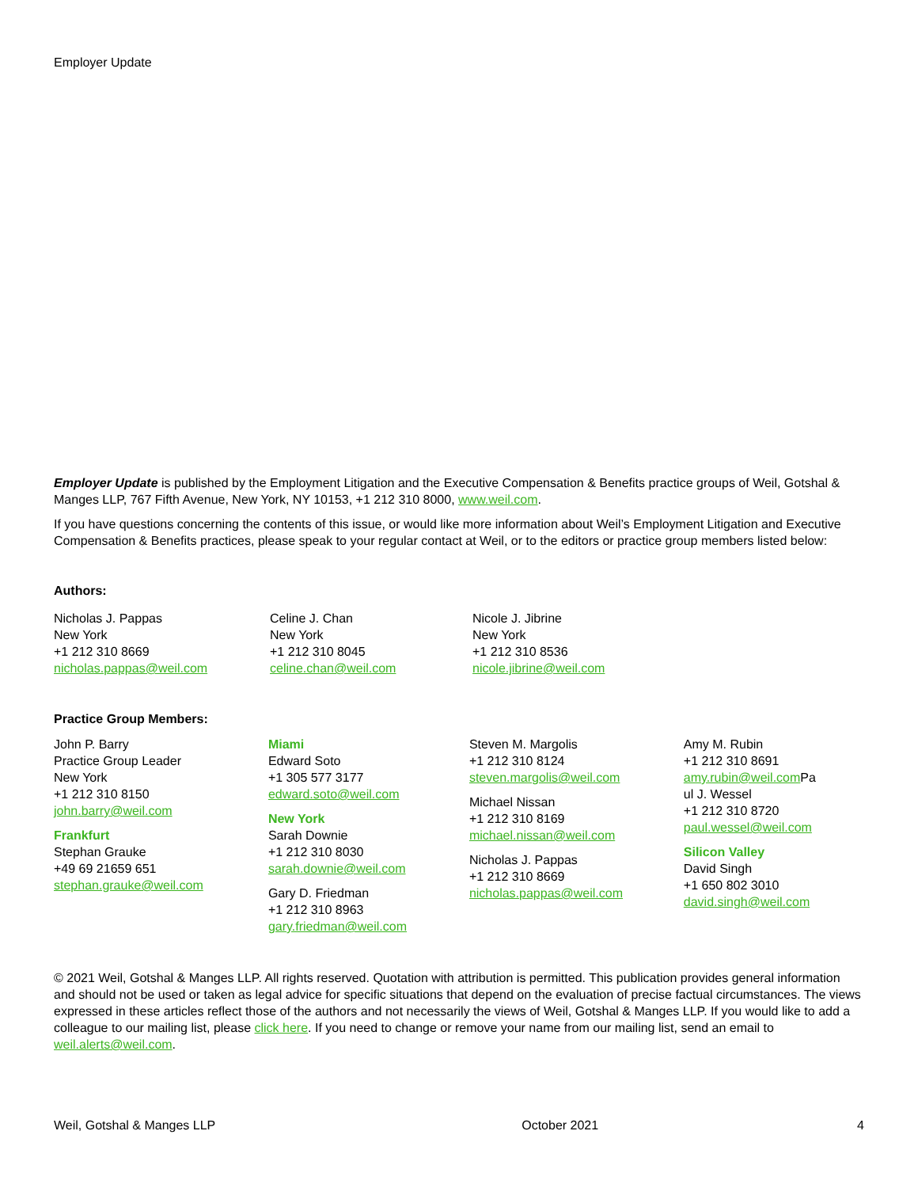Employer Update
Employer Update is published by the Employment Litigation and the Executive Compensation & Benefits practice groups of Weil, Gotshal & Manges LLP, 767 Fifth Avenue, New York, NY 10153, +1 212 310 8000, www.weil.com.
If you have questions concerning the contents of this issue, or would like more information about Weil’s Employment Litigation and Executive Compensation & Benefits practices, please speak to your regular contact at Weil, or to the editors or practice group members listed below:
Authors:
Nicholas J. Pappas
New York
+1 212 310 8669
nicholas.pappas@weil.com
Celine J. Chan
New York
+1 212 310 8045
celine.chan@weil.com
Nicole J. Jibrine
New York
+1 212 310 8536
nicole.jibrine@weil.com
Practice Group Members:
John P. Barry
Practice Group Leader
New York
+1 212 310 8150
john.barry@weil.com
Frankfurt
Stephan Grauke
+49 69 21659 651
stephan.grauke@weil.com
Miami
Edward Soto
+1 305 577 3177
edward.soto@weil.com
New York
Sarah Downie
+1 212 310 8030
sarah.downie@weil.com
Gary D. Friedman
+1 212 310 8963
gary.friedman@weil.com
Steven M. Margolis
+1 212 310 8124
steven.margolis@weil.com
Michael Nissan
+1 212 310 8169
michael.nissan@weil.com
Nicholas J. Pappas
+1 212 310 8669
nicholas.pappas@weil.com
Amy M. Rubin
+1 212 310 8691
amy.rubin@weil.com Pa
ul J. Wessel
+1 212 310 8720
paul.wessel@weil.com
Silicon Valley
David Singh
+1 650 802 3010
david.singh@weil.com
© 2021 Weil, Gotshal & Manges LLP. All rights reserved. Quotation with attribution is permitted. This publication provides general information and should not be used or taken as legal advice for specific situations that depend on the evaluation of precise factual circumstances. The views expressed in these articles reflect those of the authors and not necessarily the views of Weil, Gotshal & Manges LLP. If you would like to add a colleague to our mailing list, please click here. If you need to change or remove your name from our mailing list, send an email to weil.alerts@weil.com.
Weil, Gotshal & Manges LLP October 2021 4